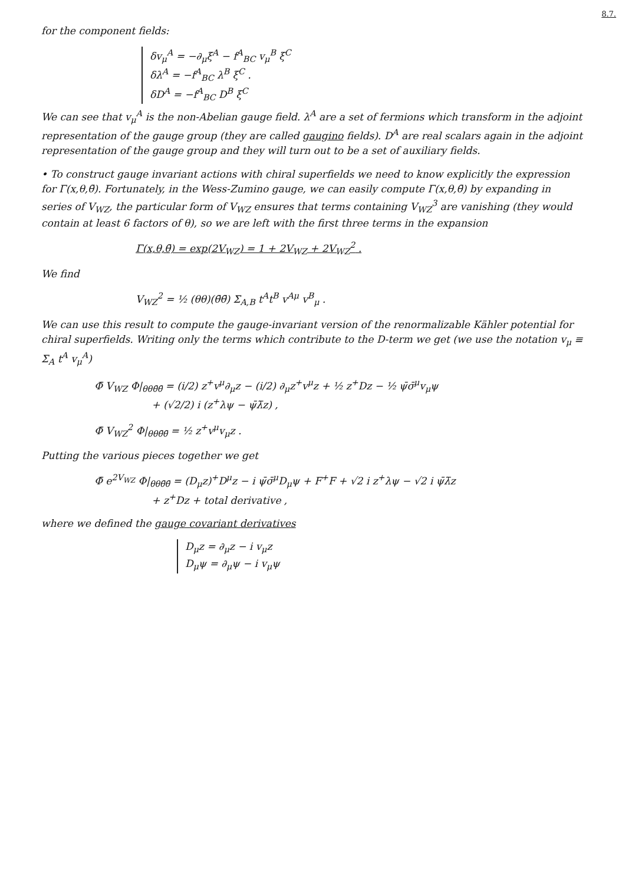8.7.
for the component fields:
δv<sub>μ</sub><sup>A</sup> = −∂<sub>μ</sub>ξ<sup>A</sup> − f<sup>A</sup><sub>BC</sub> v<sub>μ</sub><sup>B</sup> ξ<sup>C</sup>
δλ<sup>A</sup> = −f<sup>A</sup><sub>BC</sub> λ<sup>B</sup> ξ<sup>C</sup> .
δD<sup>A</sup> = −f<sup>A</sup><sub>BC</sub> D<sup>B</sup> ξ<sup>C</sup>
We can see that v<sub>μ</sub><sup>A</sup> is the non-Abelian gauge field. λ<sup>A</sup> are a set of fermions which transform in the adjoint representation of the gauge group (they are called gaugino fields). D<sup>A</sup> are real scalars again in the adjoint representation of the gauge group and they will turn out to be a set of auxiliary fields.
• To construct gauge invariant actions with chiral superfields we need to know explicitly the expression for Γ(x,θ,θ̄). Fortunately, in the Wess-Zumino gauge, we can easily compute Γ(x,θ,θ̄) by expanding in series of V<sub>WZ</sub>, the particular form of V<sub>WZ</sub> ensures that terms containing V<sub>WZ</sub><sup>3</sup> are vanishing (they would contain at least 6 factors of θ), so we are left with the first three terms in the expansion
Γ(x,θ,θ̄) = exp(2V<sub>WZ</sub>) = 1 + 2V<sub>WZ</sub> + 2V<sub>WZ</sub><sup>2</sup> .
We find
V<sub>WZ</sub><sup>2</sup> = ½ (θθ)(θ̄θ̄) Σ<sub>A,B</sub> t<sup>A</sup>t<sup>B</sup> v<sup>Aμ</sup> v<sup>B</sup><sub>μ</sub> .
We can use this result to compute the gauge-invariant version of the renormalizable Kähler potential for chiral superfields. Writing only the terms which contribute to the D-term we get (we use the notation v<sub>μ</sub> ≡ Σ<sub>A</sub> t<sup>A</sup> v<sub>μ</sub><sup>A</sup>)
Φ̄ V<sub>WZ</sub> Φ|<sub>θθθ̄θ̄</sub> = (i/2) z<sup>+</sup>v<sup>μ</sup>∂<sub>μ</sub>z − (i/2) ∂<sub>μ</sub>z<sup>+</sup>v<sup>μ</sup>z + ½ z<sup>+</sup>Dz − ½ ψ̄σ̄<sup>μ</sup>v<sub>μ</sub>ψ
+ (√2/2) i (z<sup>+</sup>λψ − ψ̄λ̄z) ,
Φ̄ V<sub>WZ</sub><sup>2</sup> Φ|<sub>θθθ̄θ̄</sub> = ½ z<sup>+</sup>v<sup>μ</sup>v<sub>μ</sub>z .
Putting the various pieces together we get
Φ̄ e<sup>2V<sub>WZ</sub></sup> Φ|<sub>θθθ̄θ̄</sub> = (D<sub>μ</sub>z)<sup>+</sup>D<sup>μ</sup>z − i ψ̄σ̄<sup>μ</sup>D<sub>μ</sub>ψ + F<sup>+</sup>F + √2 i z<sup>+</sup>λψ − √2 i ψ̄λ̄z
+ z<sup>+</sup>Dz + total derivative ,
where we defined the gauge covariant derivatives
D<sub>μ</sub>z = ∂<sub>μ</sub>z − i v<sub>μ</sub>z
D<sub>μ</sub>ψ = ∂<sub>μ</sub>ψ − i v<sub>μ</sub>ψ